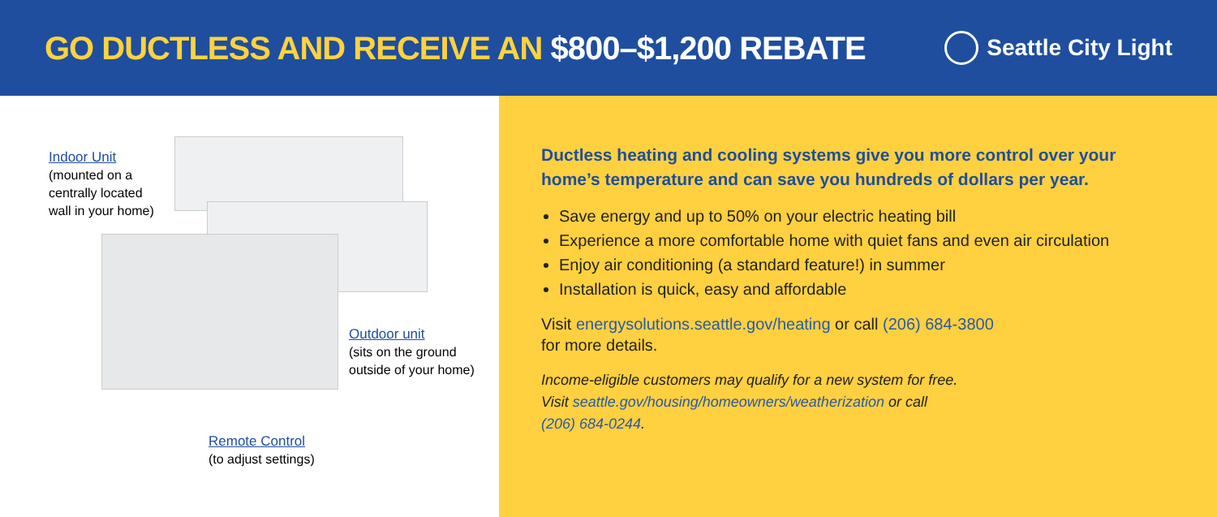GO DUCTLESS AND RECEIVE AN $800–$1,200 REBATE
Seattle City Light
Indoor Unit
(mounted on a
centrally located
wall in your home)
Outdoor unit
(sits on the ground
outside of your home)
Remote Control
(to adjust settings)
Ductless heating and cooling systems give you more control over your home’s temperature and can save you hundreds of dollars per year.
Save energy and up to 50% on your electric heating bill
Experience a more comfortable home with quiet fans and even air circulation
Enjoy air conditioning (a standard feature!) in summer
Installation is quick, easy and affordable
Visit energysolutions.seattle.gov/heating or call (206) 684-3800
for more details.
Income-eligible customers may qualify for a new system for free.
Visit seattle.gov/housing/homeowners/weatherization or call
(206) 684-0244.